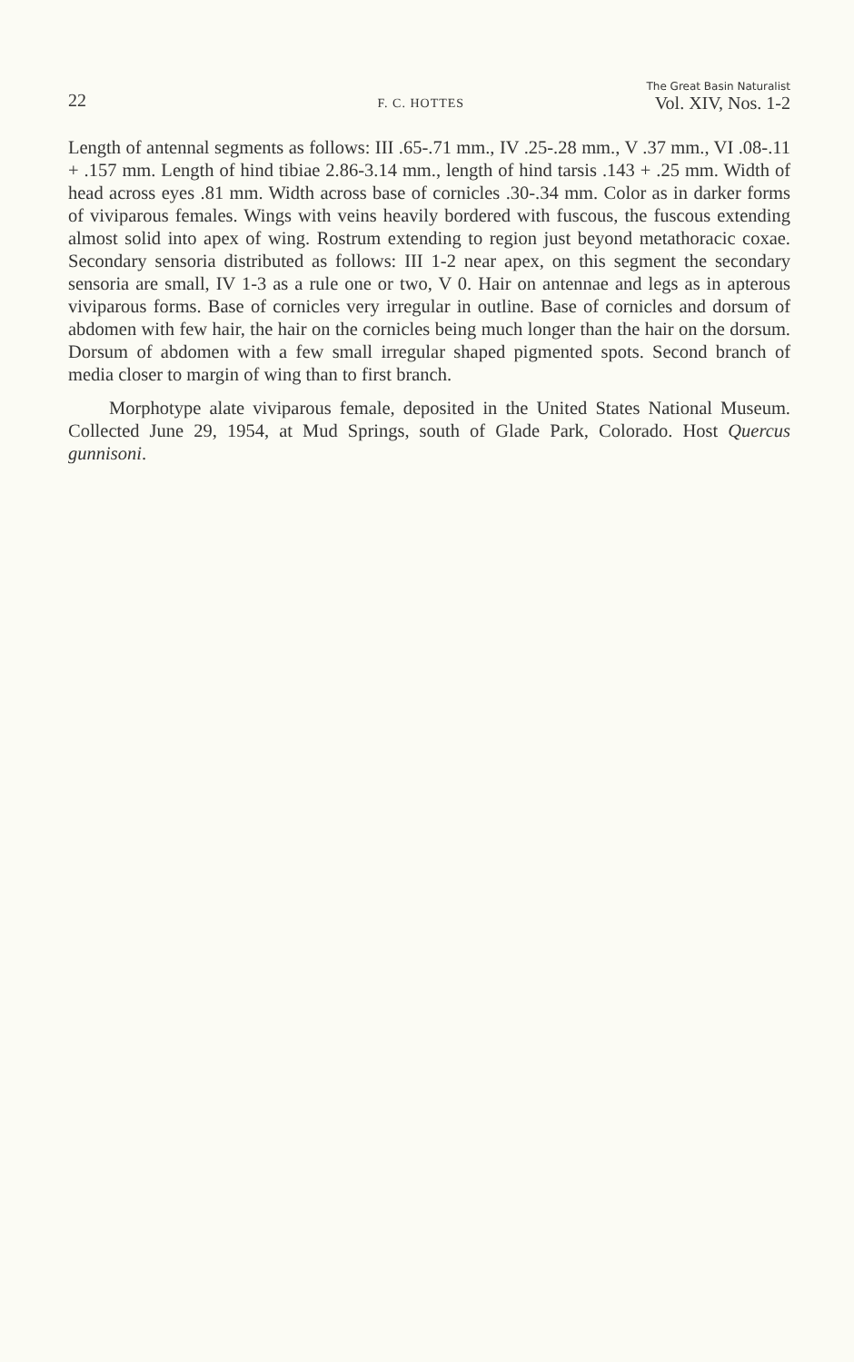22 F. C. HOTTES
The Great Basin Naturalist
Vol. XIV, Nos. 1-2
Length of antennal segments as follows: III .65-.71 mm., IV .25-.28 mm., V .37 mm., VI .08-.11 + .157 mm. Length of hind tibiae 2.86-3.14 mm., length of hind tarsis .143 + .25 mm. Width of head across eyes .81 mm. Width across base of cornicles .30-.34 mm. Color as in darker forms of viviparous females. Wings with veins heavily bordered with fuscous, the fuscous extending almost solid into apex of wing. Rostrum extending to region just beyond metathoracic coxae. Secondary sensoria distributed as follows: III 1-2 near apex, on this segment the secondary sensoria are small, IV 1-3 as a rule one or two, V 0. Hair on antennae and legs as in apterous viviparous forms. Base of cornicles very irregular in outline. Base of cornicles and dorsum of abdomen with few hair, the hair on the cornicles being much longer than the hair on the dorsum. Dorsum of abdomen with a few small irregular shaped pigmented spots. Second branch of media closer to margin of wing than to first branch.
Morphotype alate viviparous female, deposited in the United States National Museum. Collected June 29, 1954, at Mud Springs, south of Glade Park, Colorado. Host Quercus gunnisoni.